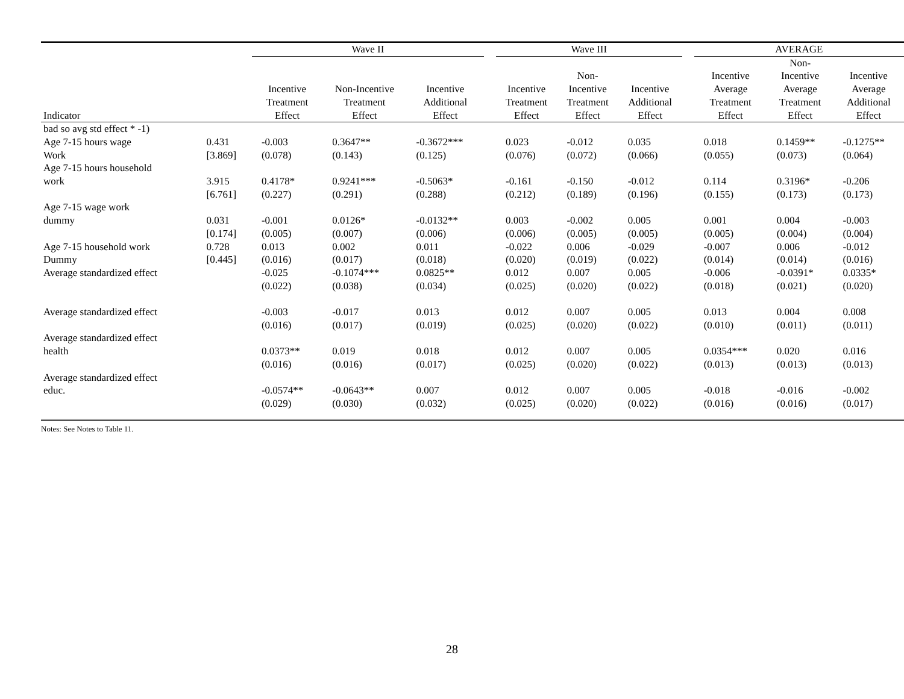| | | Wave II | | | | Wave III | | | | AVERAGE | | |
| --- | --- | --- | --- | --- | --- | --- | --- | --- | --- | --- | --- | --- |
| Indicator | | Incentive Treatment Effect | Non-Incentive Treatment Effect | Incentive Additional Effect | | Incentive Treatment Effect | Non- Incentive Treatment Effect | Incentive Additional Effect | | Incentive Average Treatment Effect | Non- Incentive Average Treatment Effect | Incentive Average Additional Effect |
| bad so avg std effect * -1) | | | | | | | | | | | | |
| Age 7-15 hours wage | 0.431 | -0.003 | 0.3647** | -0.3672*** | | 0.023 | -0.012 | 0.035 | | 0.018 | 0.1459** | -0.1275** |
| Work | [3.869] | (0.078) | (0.143) | (0.125) | | (0.076) | (0.072) | (0.066) | | (0.055) | (0.073) | (0.064) |
| Age 7-15 hours household | | | | | | | | | | | | |
| work | 3.915 | 0.4178* | 0.9241*** | -0.5063* | | -0.161 | -0.150 | -0.012 | | 0.114 | 0.3196* | -0.206 |
| | [6.761] | (0.227) | (0.291) | (0.288) | | (0.212) | (0.189) | (0.196) | | (0.155) | (0.173) | (0.173) |
| Age 7-15 wage work | | | | | | | | | | | | |
| dummy | 0.031 | -0.001 | 0.0126* | -0.0132** | | 0.003 | -0.002 | 0.005 | | 0.001 | 0.004 | -0.003 |
| | [0.174] | (0.005) | (0.007) | (0.006) | | (0.006) | (0.005) | (0.005) | | (0.005) | (0.004) | (0.004) |
| Age 7-15 household work | 0.728 | 0.013 | 0.002 | 0.011 | | -0.022 | 0.006 | -0.029 | | -0.007 | 0.006 | -0.012 |
| Dummy | [0.445] | (0.016) | (0.017) | (0.018) | | (0.020) | (0.019) | (0.022) | | (0.014) | (0.014) | (0.016) |
| Average standardized effect | | -0.025 | -0.1074*** | 0.0825** | | 0.012 | 0.007 | 0.005 | | -0.006 | -0.0391* | 0.0335* |
| | | (0.022) | (0.038) | (0.034) | | (0.025) | (0.020) | (0.022) | | (0.018) | (0.021) | (0.020) |
| Average standardized effect | | -0.003 | -0.017 | 0.013 | | 0.012 | 0.007 | 0.005 | | 0.013 | 0.004 | 0.008 |
| | | (0.016) | (0.017) | (0.019) | | (0.025) | (0.020) | (0.022) | | (0.010) | (0.011) | (0.011) |
| Average standardized effect | | | | | | | | | | | | |
| health | | 0.0373** | 0.019 | 0.018 | | 0.012 | 0.007 | 0.005 | | 0.0354*** | 0.020 | 0.016 |
| | | (0.016) | (0.016) | (0.017) | | (0.025) | (0.020) | (0.022) | | (0.013) | (0.013) | (0.013) |
| Average standardized effect | | | | | | | | | | | | |
| educ. | | -0.0574** | -0.0643** | 0.007 | | 0.012 | 0.007 | 0.005 | | -0.018 | -0.016 | -0.002 |
| | | (0.029) | (0.030) | (0.032) | | (0.025) | (0.020) | (0.022) | | (0.016) | (0.016) | (0.017) |
Notes: See Notes to Table 11.
28